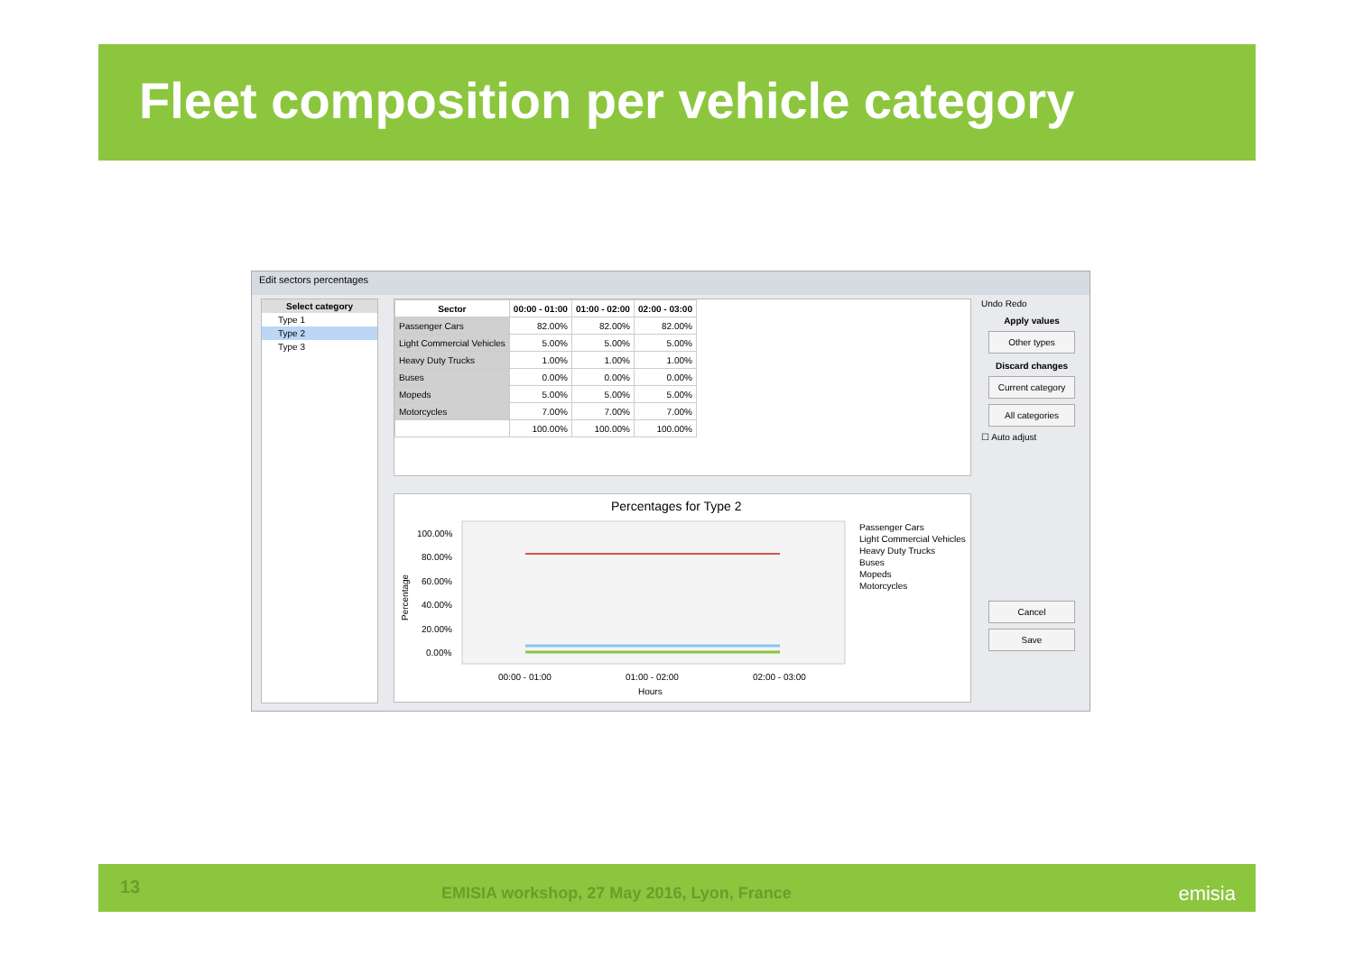Fleet composition per vehicle category
Edit sectors percentages
Select category
Type 1
Type 2
Type 3
| Sector | 00:00 - 01:00 | 01:00 - 02:00 | 02:00 - 03:00 |
| --- | --- | --- | --- |
| Passenger Cars | 82.00% | 82.00% | 82.00% |
| Light Commercial Vehicles | 5.00% | 5.00% | 5.00% |
| Heavy Duty Trucks | 1.00% | 1.00% | 1.00% |
| Buses | 0.00% | 0.00% | 0.00% |
| Mopeds | 5.00% | 5.00% | 5.00% |
| Motorcycles | 7.00% | 7.00% | 7.00% |
| | 100.00% | 100.00% | 100.00% |
Undo Redo
Apply values
Other types
Discard changes
Current category
All categories
☐ Auto adjust
Cancel
Save
Percentages for Type 2
100.00%
80.00%
60.00%
40.00%
20.00%
0.00%
Percentage
00:00 - 01:00
01:00 - 02:00
02:00 - 03:00
Hours
Passenger Cars
Light Commercial Vehicles
Heavy Duty Trucks
Buses
Mopeds
Motorcycles
13 EMISIA workshop, 27 May 2016, Lyon, France emisia